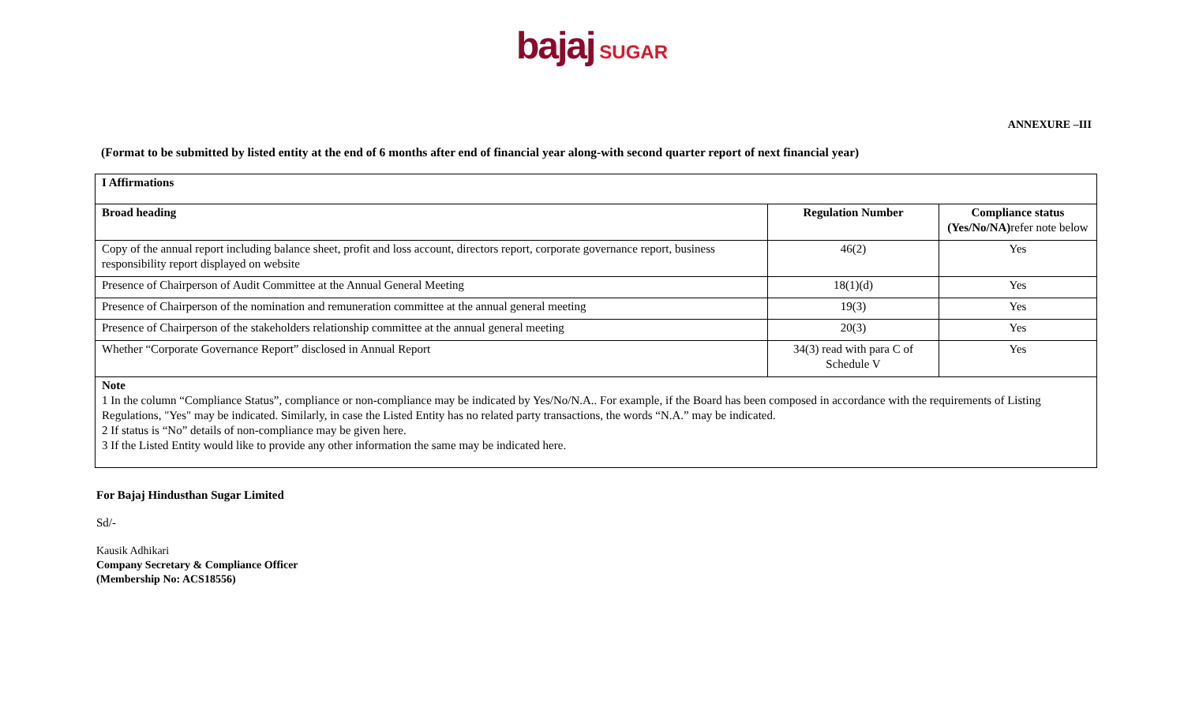bajaj SUGAR
ANNEXURE –III
(Format to be submitted by listed entity at the end of 6 months after end of financial year along-with second quarter report of next financial year)
| I Affirmations | | |
| Broad heading | Regulation Number | Compliance status (Yes/No/NA) refer note below |
| Copy of the annual report including balance sheet, profit and loss account, directors report, corporate governance report, business responsibility report displayed on website | 46(2) | Yes |
| Presence of Chairperson of Audit Committee at the Annual General Meeting | 18(1)(d) | Yes |
| Presence of Chairperson of the nomination and remuneration committee at the annual general meeting | 19(3) | Yes |
| Presence of Chairperson of the stakeholders relationship committee at the annual general meeting | 20(3) | Yes |
| Whether “Corporate Governance Report” disclosed in Annual Report | 34(3) read with para C of Schedule V | Yes |
| Note 1 In the column “Compliance Status”, compliance or non-compliance may be indicated by Yes/No/N.A.. For example, if the Board has been composed in accordance with the requirements of Listing Regulations, "Yes" may be indicated. Similarly, in case the Listed Entity has no related party transactions, the words “N.A.” may be indicated. 2 If status is “No” details of non-compliance may be given here. 3 If the Listed Entity would like to provide any other information the same may be indicated here. | | |
For Bajaj Hindusthan Sugar Limited
Sd/-
Kausik Adhikari
Company Secretary & Compliance Officer
(Membership No: ACS18556)